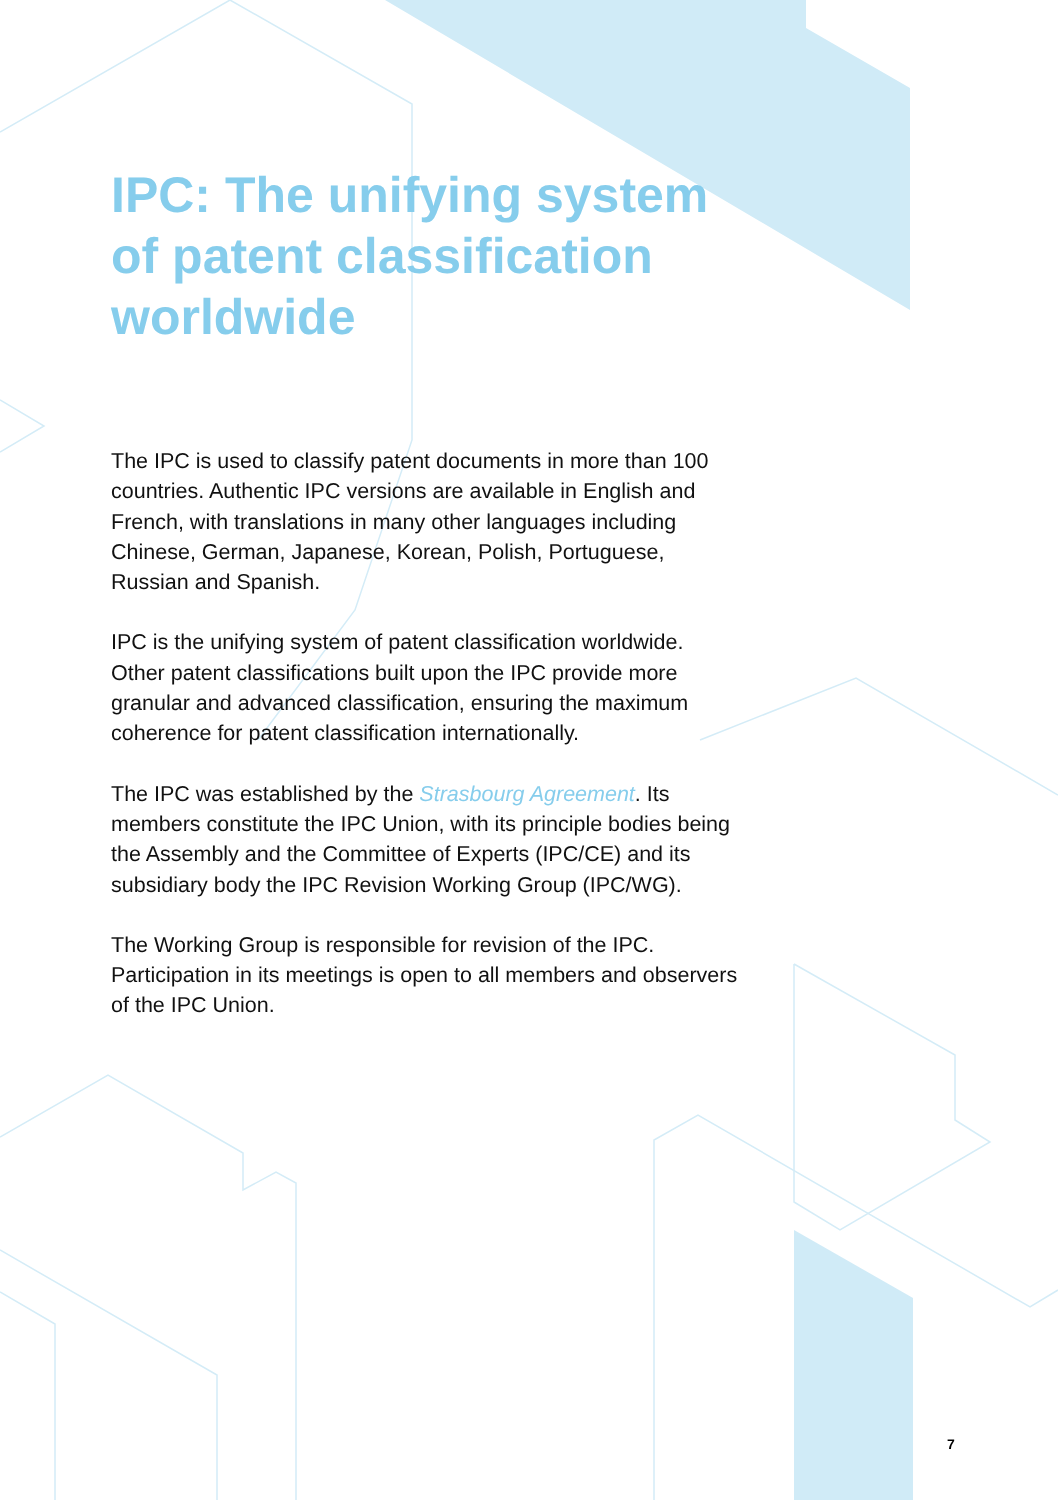IPC: The unifying system of patent classification worldwide
The IPC is used to classify patent documents in more than 100 countries. Authentic IPC versions are available in English and French, with translations in many other languages including Chinese, German, Japanese, Korean, Polish, Portuguese, Russian and Spanish.
IPC is the unifying system of patent classification worldwide. Other patent classifications built upon the IPC provide more granular and advanced classification, ensuring the maximum coherence for patent classification internationally.
The IPC was established by the Strasbourg Agreement. Its members constitute the IPC Union, with its principle bodies being the Assembly and the Committee of Experts (IPC/CE) and its subsidiary body the IPC Revision Working Group (IPC/WG).
The Working Group is responsible for revision of the IPC. Participation in its meetings is open to all members and observers of the IPC Union.
7